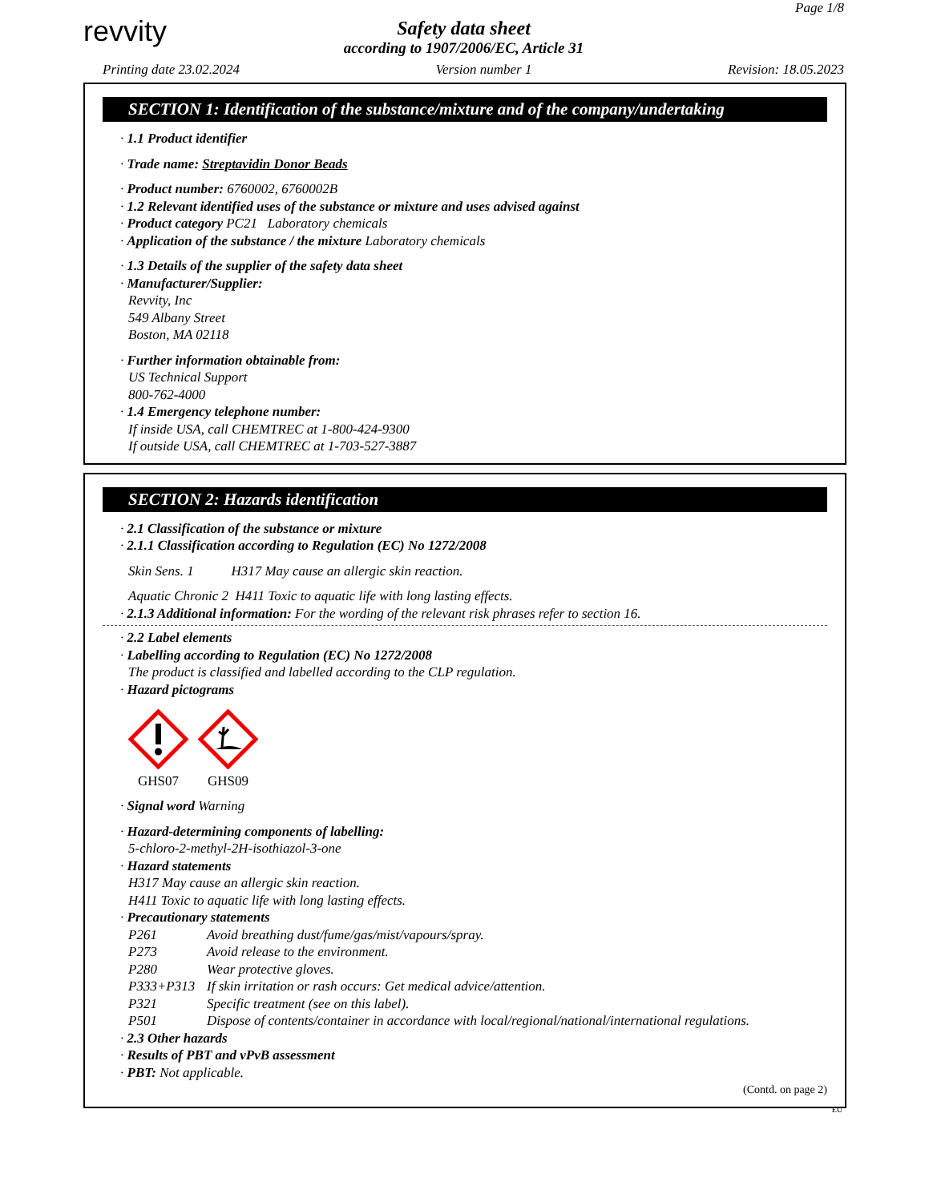revvity
Safety data sheet
according to 1907/2006/EC, Article 31
Page 1/8
Printing date 23.02.2024 Version number 1 Revision: 18.05.2023
SECTION 1: Identification of the substance/mixture and of the company/undertaking
· 1.1 Product identifier
· Trade name: Streptavidin Donor Beads
· Product number: 6760002, 6760002B
· 1.2 Relevant identified uses of the substance or mixture and uses advised against
· Product category PC21 Laboratory chemicals
· Application of the substance / the mixture Laboratory chemicals
· 1.3 Details of the supplier of the safety data sheet
· Manufacturer/Supplier:
Revvity, Inc
549 Albany Street
Boston, MA 02118
· Further information obtainable from:
US Technical Support
800-762-4000
· 1.4 Emergency telephone number:
If inside USA, call CHEMTREC at 1-800-424-9300
If outside USA, call CHEMTREC at 1-703-527-3887
SECTION 2: Hazards identification
· 2.1 Classification of the substance or mixture
· 2.1.1 Classification according to Regulation (EC) No 1272/2008
Skin Sens. 1 H317 May cause an allergic skin reaction.
Aquatic Chronic 2 H411 Toxic to aquatic life with long lasting effects.
· 2.1.3 Additional information: For the wording of the relevant risk phrases refer to section 16.
· 2.2 Label elements
· Labelling according to Regulation (EC) No 1272/2008
The product is classified and labelled according to the CLP regulation.
· Hazard pictograms
GHS07
GHS09
· Signal word Warning
· Hazard-determining components of labelling:
5-chloro-2-methyl-2H-isothiazol-3-one
· Hazard statements
H317 May cause an allergic skin reaction.
H411 Toxic to aquatic life with long lasting effects.
· Precautionary statements
P261 Avoid breathing dust/fume/gas/mist/vapours/spray.
P273 Avoid release to the environment.
P280 Wear protective gloves.
P333+P313 If skin irritation or rash occurs: Get medical advice/attention.
P321 Specific treatment (see on this label).
P501 Dispose of contents/container in accordance with local/regional/national/international regulations.
· 2.3 Other hazards
· Results of PBT and vPvB assessment
· PBT: Not applicable.
(Contd. on page 2)
EU